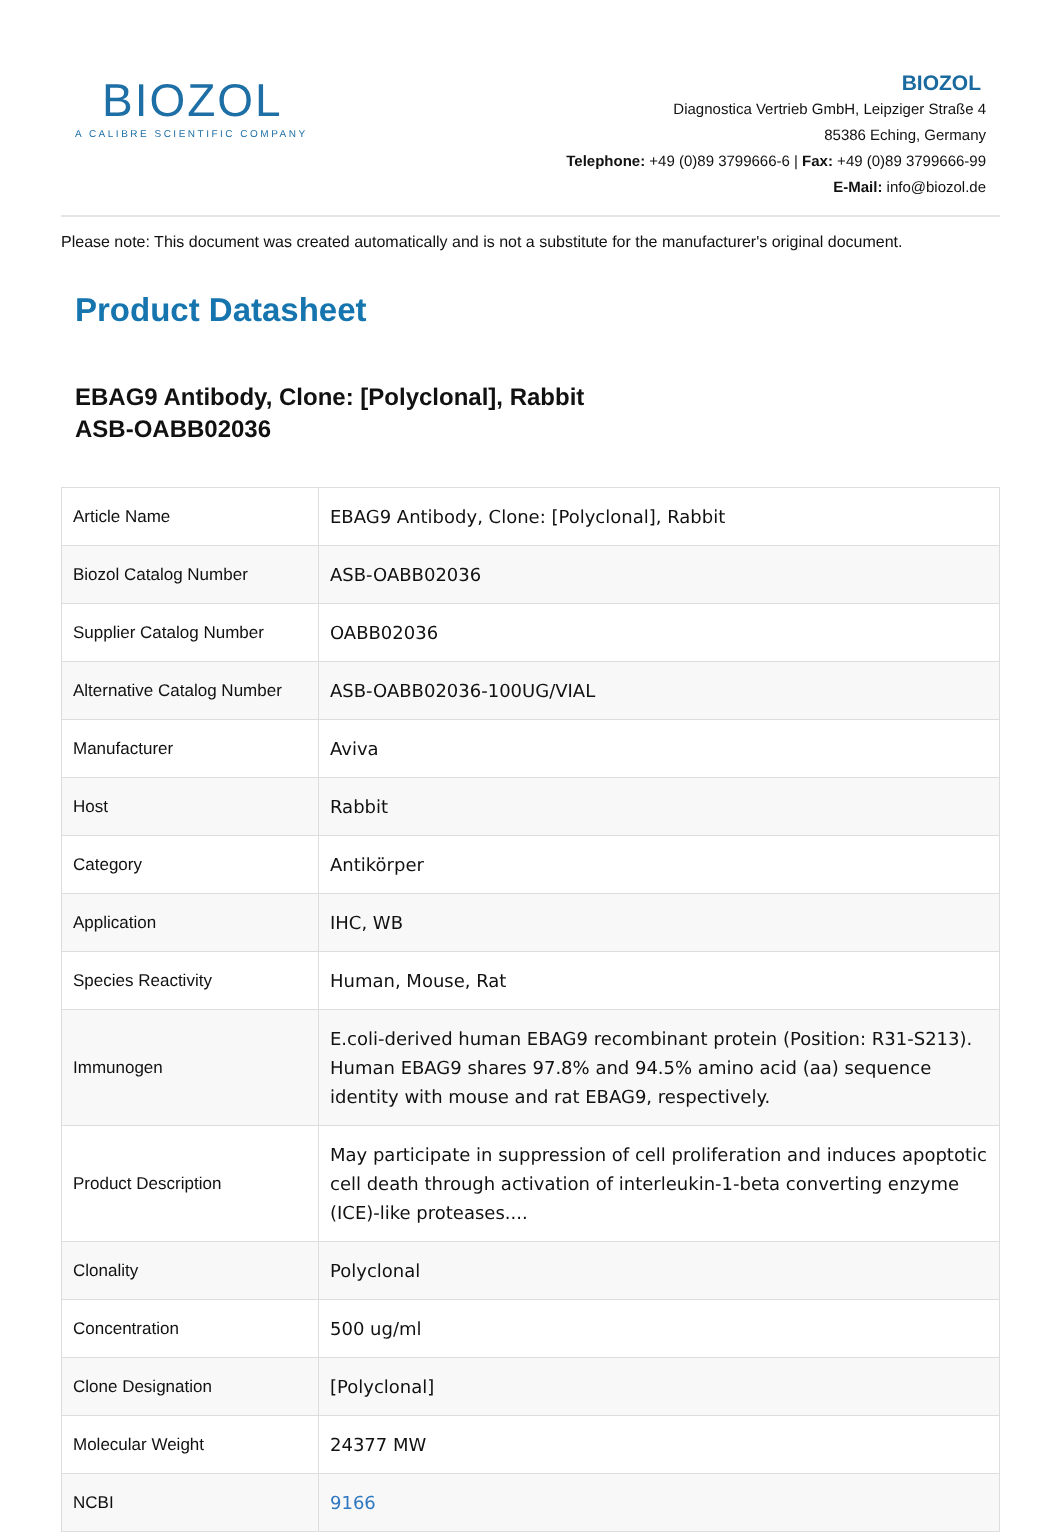BIOZOL
A CALIBRE SCIENTIFIC COMPANY
BIOZOL
Diagnostica Vertrieb GmbH, Leipziger Straße 4
85386 Eching, Germany
Telephone: +49 (0)89 3799666-6 | Fax: +49 (0)89 3799666-99
E-Mail: info@biozol.de
Please note: This document was created automatically and is not a substitute for the manufacturer's original document.
Product Datasheet
EBAG9 Antibody, Clone: [Polyclonal], Rabbit
ASB-OABB02036
| Article Name | EBAG9 Antibody, Clone: [Polyclonal], Rabbit |
| Biozol Catalog Number | ASB-OABB02036 |
| Supplier Catalog Number | OABB02036 |
| Alternative Catalog Number | ASB-OABB02036-100UG/VIAL |
| Manufacturer | Aviva |
| Host | Rabbit |
| Category | Antikörper |
| Application | IHC, WB |
| Species Reactivity | Human, Mouse, Rat |
| Immunogen | E.coli-derived human EBAG9 recombinant protein (Position: R31-S213). Human EBAG9 shares 97.8% and 94.5% amino acid (aa) sequence identity with mouse and rat EBAG9, respectively. |
| Product Description | May participate in suppression of cell proliferation and induces apoptotic cell death through activation of interleukin-1-beta converting enzyme (ICE)-like proteases.... |
| Clonality | Polyclonal |
| Concentration | 500 ug/ml |
| Clone Designation | [Polyclonal] |
| Molecular Weight | 24377 MW |
| NCBI | 9166 |